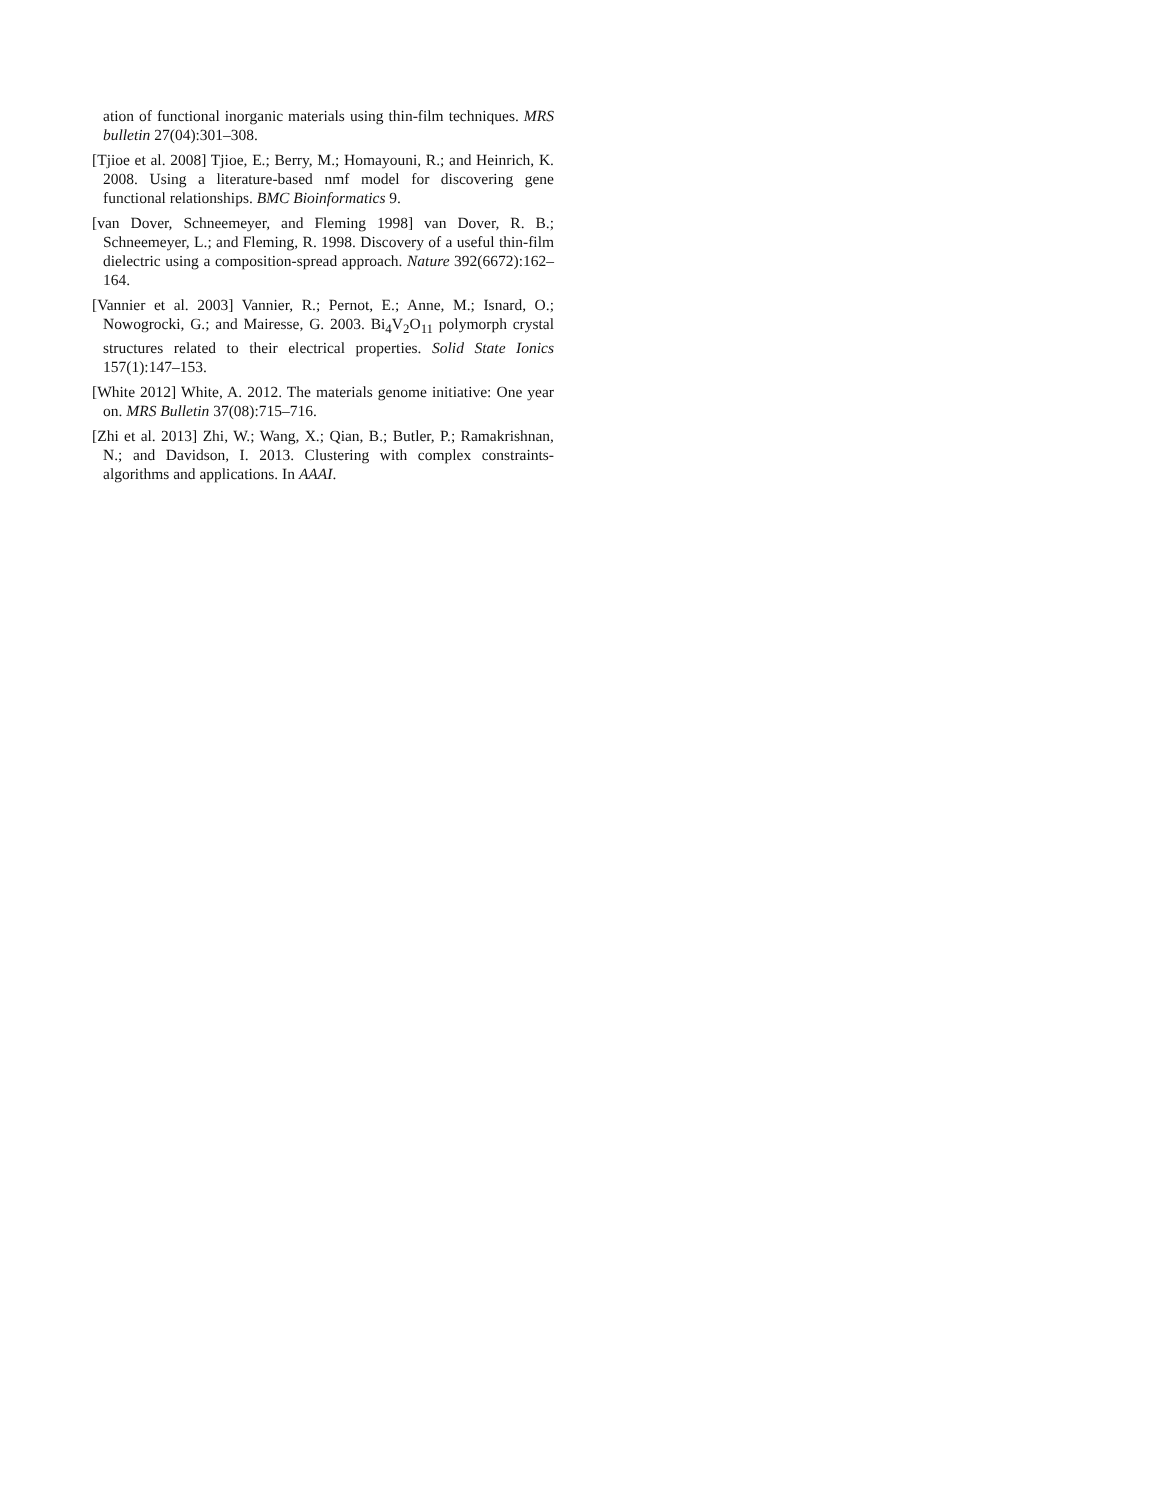ation of functional inorganic materials using thin-film techniques. MRS bulletin 27(04):301–308.
[Tjioe et al. 2008] Tjioe, E.; Berry, M.; Homayouni, R.; and Heinrich, K. 2008. Using a literature-based nmf model for discovering gene functional relationships. BMC Bioinformatics 9.
[van Dover, Schneemeyer, and Fleming 1998] van Dover, R. B.; Schneemeyer, L.; and Fleming, R. 1998. Discovery of a useful thin-film dielectric using a composition-spread approach. Nature 392(6672):162–164.
[Vannier et al. 2003] Vannier, R.; Pernot, E.; Anne, M.; Isnard, O.; Nowogrocki, G.; and Mairesse, G. 2003. Bi<sub>4</sub>V<sub>2</sub>O<sub>11</sub> polymorph crystal structures related to their electrical properties. Solid State Ionics 157(1):147–153.
[White 2012] White, A. 2012. The materials genome initiative: One year on. MRS Bulletin 37(08):715–716.
[Zhi et al. 2013] Zhi, W.; Wang, X.; Qian, B.; Butler, P.; Ramakrishnan, N.; and Davidson, I. 2013. Clustering with complex constraints-algorithms and applications. In AAAI.